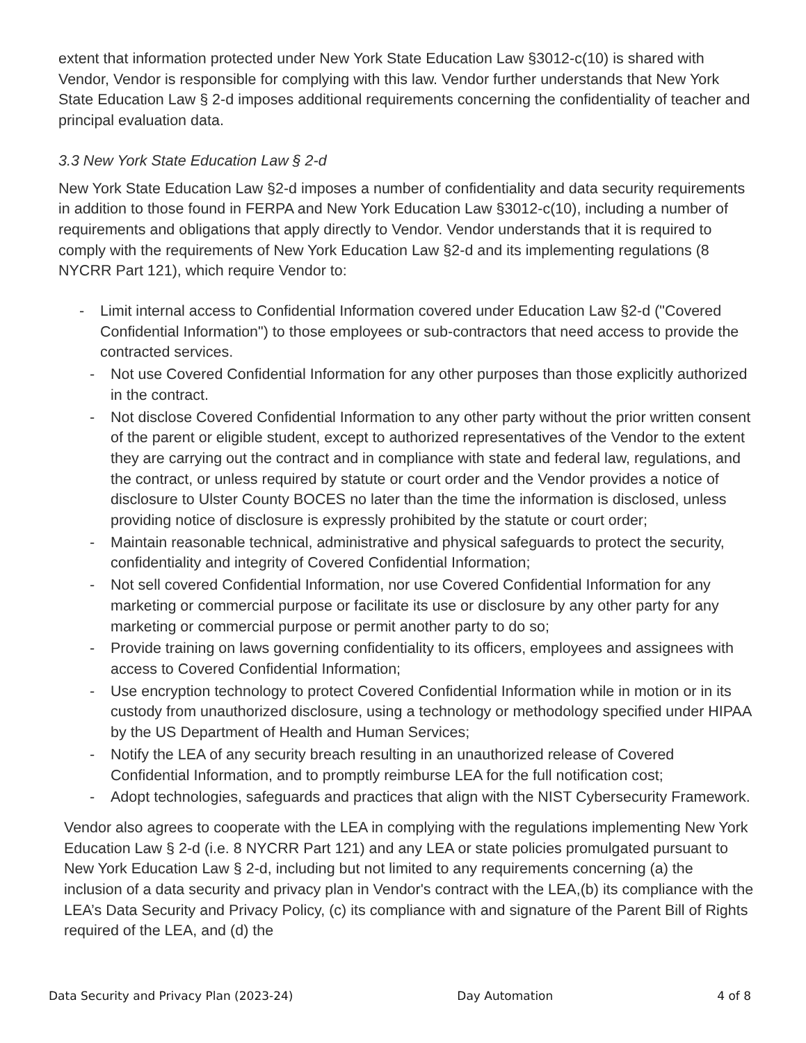extent that information protected under New York State Education Law §3012-c(10) is shared with Vendor, Vendor is responsible for complying with this law. Vendor further understands that New York State Education Law § 2-d imposes additional requirements concerning the confidentiality of teacher and principal evaluation data.
3.3 New York State Education Law § 2-d
New York State Education Law §2-d imposes a number of confidentiality and data security requirements in addition to those found in FERPA and New York Education Law §3012-c(10), including a number of requirements and obligations that apply directly to Vendor. Vendor understands that it is required to comply with the requirements of New York Education Law §2-d and its implementing regulations (8 NYCRR Part 121), which require Vendor to:
- Limit internal access to Confidential Information covered under Education Law §2-d ("Covered Confidential Information") to those employees or sub-contractors that need access to provide the contracted services.
- Not use Covered Confidential Information for any other purposes than those explicitly authorized in the contract.
- Not disclose Covered Confidential Information to any other party without the prior written consent of the parent or eligible student, except to authorized representatives of the Vendor to the extent they are carrying out the contract and in compliance with state and federal law, regulations, and the contract, or unless required by statute or court order and the Vendor provides a notice of disclosure to Ulster County BOCES no later than the time the information is disclosed, unless providing notice of disclosure is expressly prohibited by the statute or court order;
- Maintain reasonable technical, administrative and physical safeguards to protect the security, confidentiality and integrity of Covered Confidential Information;
- Not sell covered Confidential Information, nor use Covered Confidential Information for any marketing or commercial purpose or facilitate its use or disclosure by any other party for any marketing or commercial purpose or permit another party to do so;
- Provide training on laws governing confidentiality to its officers, employees and assignees with access to Covered Confidential Information;
- Use encryption technology to protect Covered Confidential Information while in motion or in its custody from unauthorized disclosure, using a technology or methodology specified under HIPAA by the US Department of Health and Human Services;
- Notify the LEA of any security breach resulting in an unauthorized release of Covered Confidential Information, and to promptly reimburse LEA for the full notification cost;
- Adopt technologies, safeguards and practices that align with the NIST Cybersecurity Framework.
Vendor also agrees to cooperate with the LEA in complying with the regulations implementing New York Education Law § 2-d (i.e. 8 NYCRR Part 121) and any LEA or state policies promulgated pursuant to New York Education Law § 2-d, including but not limited to any requirements concerning (a) the inclusion of a data security and privacy plan in Vendor's contract with the LEA,(b) its compliance with the LEA’s Data Security and Privacy Policy, (c) its compliance with and signature of the Parent Bill of Rights required of the LEA, and (d) the
Data Security and Privacy Plan (2023-24) Day Automation 4 of 8